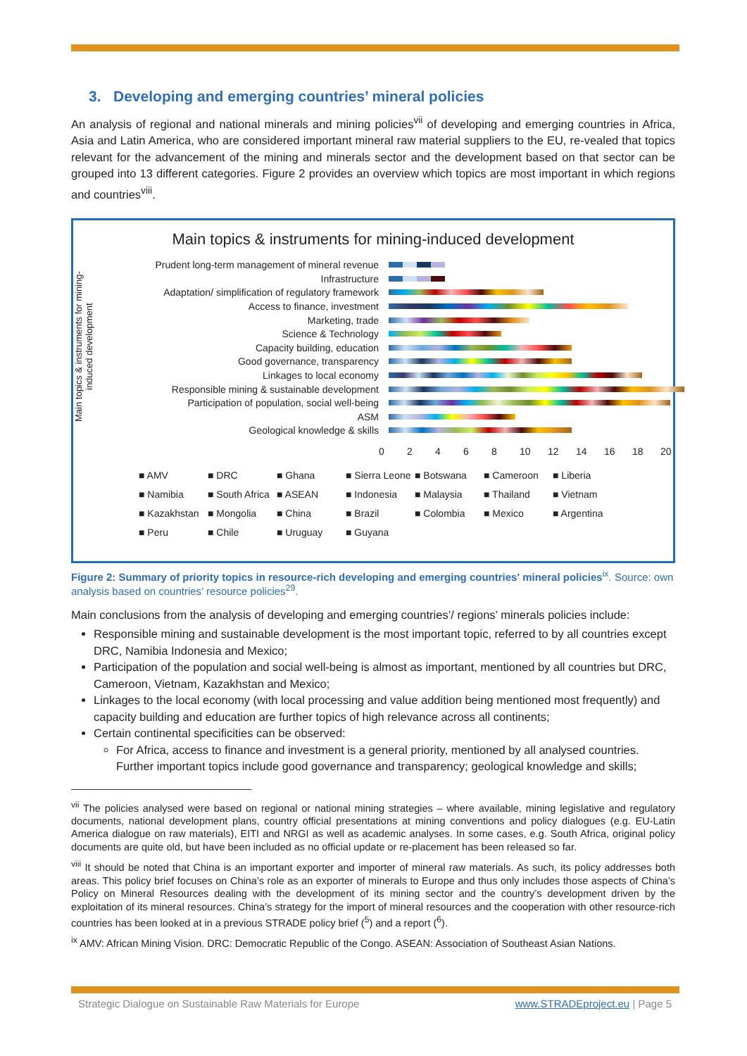3. Developing and emerging countries’ mineral policies
An analysis of regional and national minerals and mining policies<sup>vii</sup> of developing and emerging countries in Africa, Asia and Latin America, who are considered important mineral raw material suppliers to the EU, re-vealed that topics relevant for the advancement of the mining and minerals sector and the development based on that sector can be grouped into 13 different categories. Figure 2 provides an overview which topics are most important in which regions and countries<sup>viii</sup>.
Main topics & instruments for mining-induced development
Main topics & instruments for mining-induced development
Prudent long-term management of mineral revenue
Infrastructure
Adaptation/ simplification of regulatory framework
Access to finance, investment
Marketing, trade
Science & Technology
Capacity building, education
Good governance, transparency
Linkages to local economy
Responsible mining & sustainable development
Participation of population, social well-being
ASM
Geological knowledge & skills
02468 10 12 14 16 18 20
■ AMV ■ DRC ■ Ghana ■ Sierra Leone ■ Botswana ■ Cameroon ■ Liberia ■ Namibia ■ South Africa ■ ASEAN ■ Indonesia ■ Malaysia ■ Thailand ■ Vietnam ■ Kazakhstan ■ Mongolia ■ China ■ Brazil ■ Colombia ■ Mexico ■ Argentina ■ Peru ■ Chile ■ Uruguay ■ Guyana
Figure 2: Summary of priority topics in resource-rich developing and emerging countries' mineral policies<sup>ix</sup>. Source: own analysis based on countries’ resource policies<sup>29</sup>.
Main conclusions from the analysis of developing and emerging countries’/ regions’ minerals policies include:
Responsible mining and sustainable development is the most important topic, referred to by all countries except DRC, Namibia Indonesia and Mexico;
Participation of the population and social well-being is almost as important, mentioned by all countries but DRC, Cameroon, Vietnam, Kazakhstan and Mexico;
Linkages to the local economy (with local processing and value addition being mentioned most frequently) and capacity building and education are further topics of high relevance across all continents;
Certain continental specificities can be observed:
For Africa, access to finance and investment is a general priority, mentioned by all analysed countries. Further important topics include good governance and transparency; geological knowledge and skills;
<sup>vii</sup> The policies analysed were based on regional or national mining strategies – where available, mining legislative and regulatory documents, national development plans, country official presentations at mining conventions and policy dialogues (e.g. EU-Latin America dialogue on raw materials), EITI and NRGI as well as academic analyses. In some cases, e.g. South Africa, original policy documents are quite old, but have been included as no official update or re-placement has been released so far.
<sup>viii</sup> It should be noted that China is an important exporter and importer of mineral raw materials. As such, its policy addresses both areas. This policy brief focuses on China’s role as an exporter of minerals to Europe and thus only includes those aspects of China’s Policy on Mineral Resources dealing with the development of its mining sector and the country’s development driven by the exploitation of its mineral resources. China’s strategy for the import of mineral resources and the cooperation with other resource-rich countries has been looked at in a previous STRADE policy brief (<sup>5</sup>) and a report (<sup>6</sup>).
<sup>ix</sup> AMV: African Mining Vision. DRC: Democratic Republic of the Congo. ASEAN: Association of Southeast Asian Nations.
Strategic Dialogue on Sustainable Raw Materials for Europe www.STRADEproject.eu | Page 5